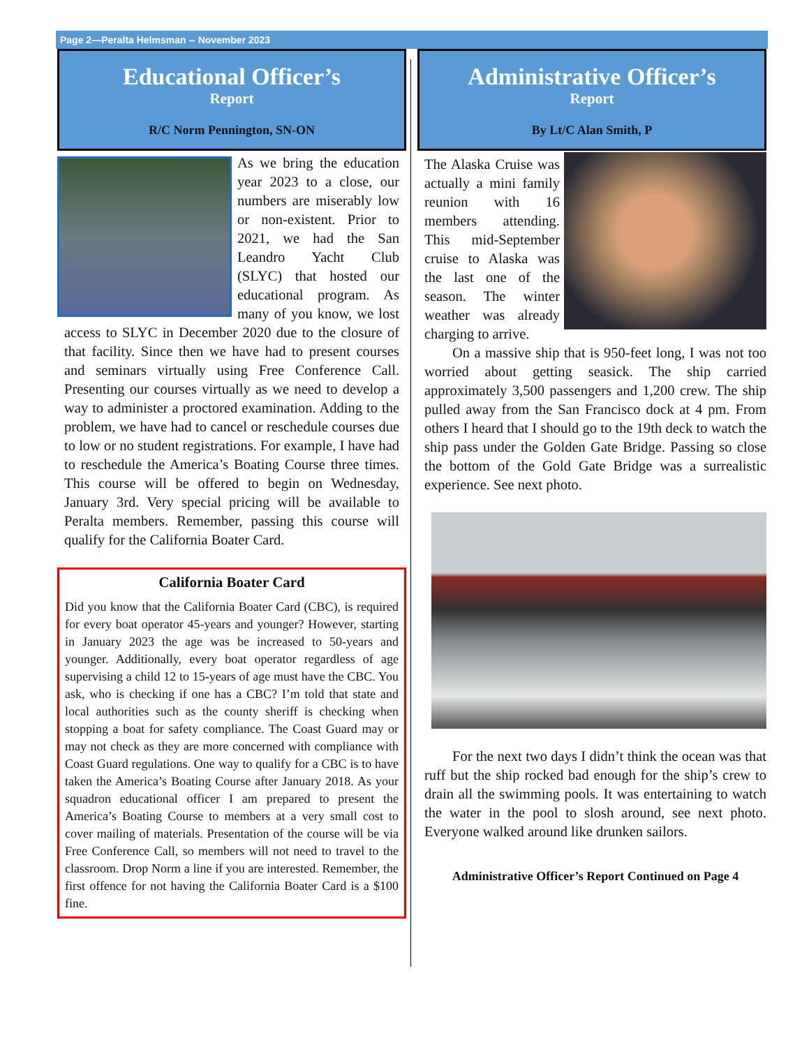Page 2—Peralta Helmsman -- November 2023
Educational Officer’s
Report
R/C Norm Pennington, SN-ON
As we bring the education year 2023 to a close, our numbers are miserably low or non-existent. Prior to 2021, we had the San Leandro Yacht Club (SLYC) that hosted our educational program. As many of you know, we lost access to SLYC in December 2020 due to the closure of that facility. Since then we have had to present courses and seminars virtually using Free Conference Call. Presenting our courses virtually as we need to develop a way to administer a proctored examination. Adding to the problem, we have had to cancel or reschedule courses due to low or no student registrations. For example, I have had to reschedule the America’s Boating Course three times. This course will be offered to begin on Wednesday, January 3rd. Very special pricing will be available to Peralta members. Remember, passing this course will qualify for the California Boater Card.
California Boater Card
Did you know that the California Boater Card (CBC), is required for every boat operator 45-years and younger? However, starting in January 2023 the age was be increased to 50-years and younger. Additionally, every boat operator regardless of age supervising a child 12 to 15-years of age must have the CBC. You ask, who is checking if one has a CBC? I’m told that state and local authorities such as the county sheriff is checking when stopping a boat for safety compliance. The Coast Guard may or may not check as they are more concerned with compliance with Coast Guard regulations. One way to qualify for a CBC is to have taken the America’s Boating Course after January 2018. As your squadron educational officer I am prepared to present the America’s Boating Course to members at a very small cost to cover mailing of materials. Presentation of the course will be via Free Conference Call, so members will not need to travel to the classroom. Drop Norm a line if you are interested. Remember, the first offence for not having the California Boater Card is a $100 fine.
Administrative Officer’s
Report
By Lt/C Alan Smith, P
The Alaska Cruise was actually a mini family reunion with 16 members attending. This mid-September cruise to Alaska was the last one of the season. The winter weather was already charging to arrive.
On a massive ship that is 950-feet long, I was not too worried about getting seasick. The ship carried approximately 3,500 passengers and 1,200 crew. The ship pulled away from the San Francisco dock at 4 pm. From others I heard that I should go to the 19th deck to watch the ship pass under the Golden Gate Bridge. Passing so close the bottom of the Gold Gate Bridge was a surrealistic experience. See next photo.
For the next two days I didn’t think the ocean was that ruff but the ship rocked bad enough for the ship’s crew to drain all the swimming pools. It was entertaining to watch the water in the pool to slosh around, see next photo. Everyone walked around like drunken sailors.
Administrative Officer’s Report Continued on Page 4